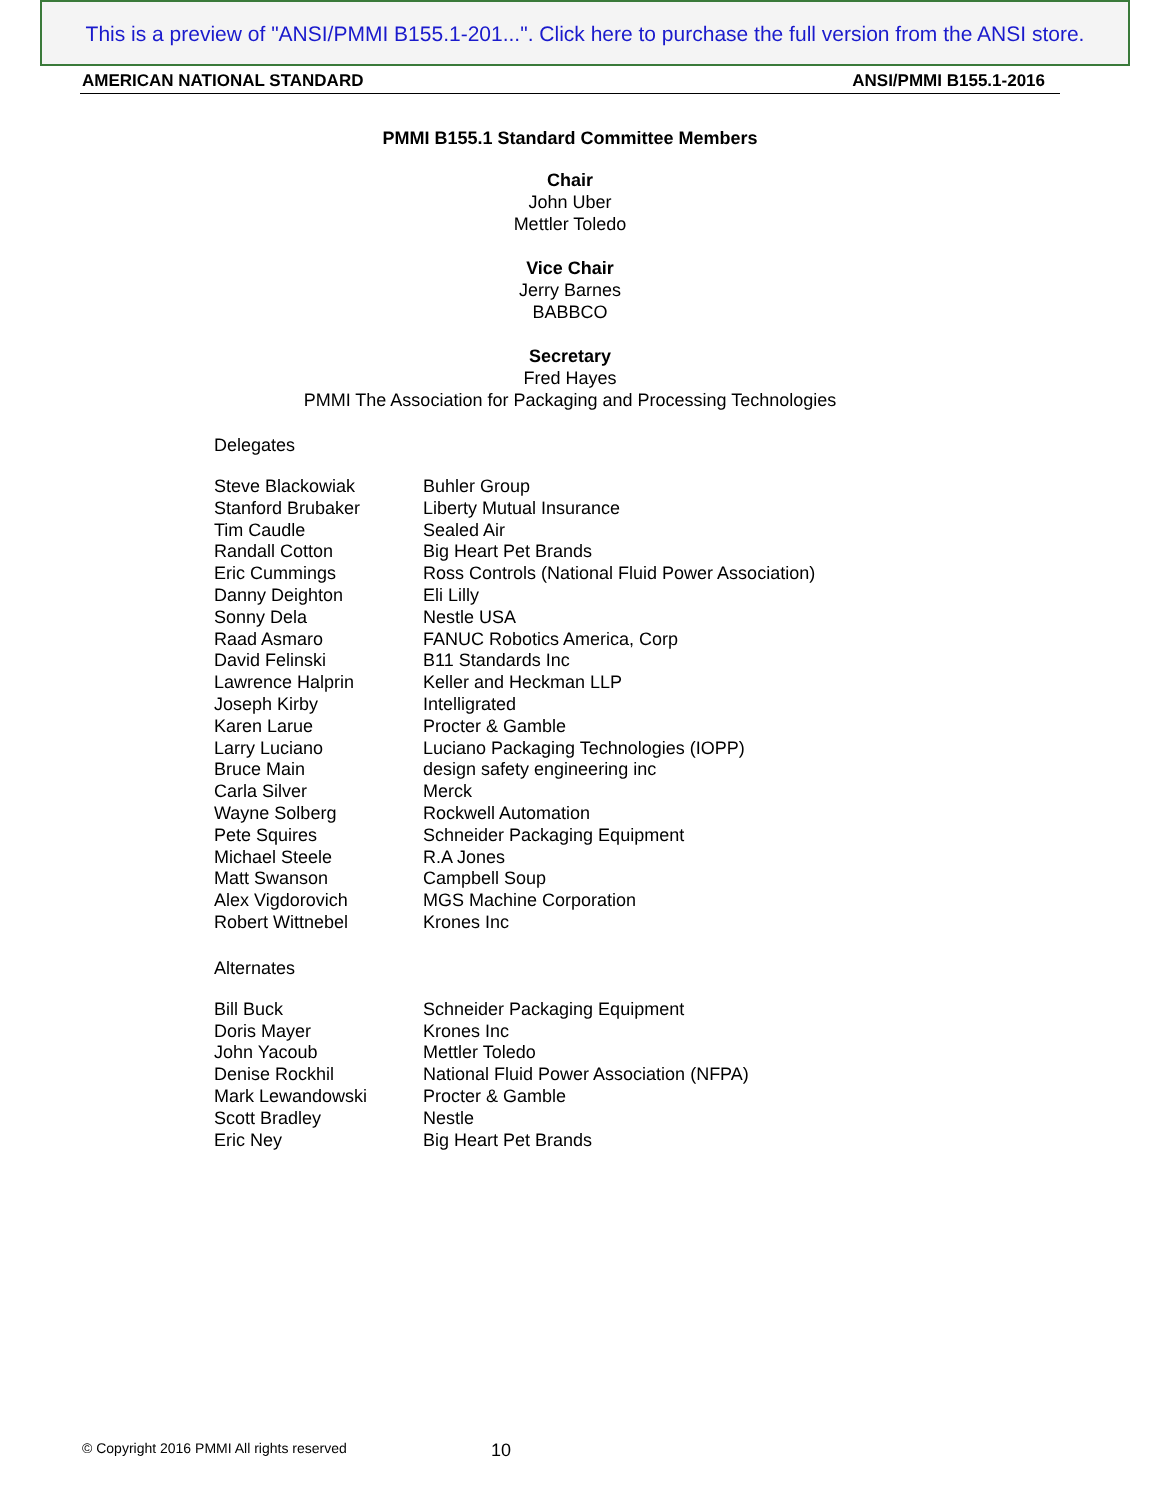This is a preview of "ANSI/PMMI B155.1-201...". Click here to purchase the full version from the ANSI store.
AMERICAN NATIONAL STANDARD ANSI/PMMI B155.1-2016
PMMI B155.1 Standard Committee Members
Chair
John Uber
Mettler Toledo
Vice Chair
Jerry Barnes
BABBCO
Secretary
Fred Hayes
PMMI The Association for Packaging and Processing Technologies
Delegates
| Steve Blackowiak | Buhler Group |
| Stanford Brubaker | Liberty Mutual Insurance |
| Tim Caudle | Sealed Air |
| Randall Cotton | Big Heart Pet Brands |
| Eric Cummings | Ross Controls (National Fluid Power Association) |
| Danny Deighton | Eli Lilly |
| Sonny Dela | Nestle USA |
| Raad Asmaro | FANUC Robotics America, Corp |
| David Felinski | B11 Standards Inc |
| Lawrence Halprin | Keller and Heckman LLP |
| Joseph Kirby | Intelligrated |
| Karen Larue | Procter & Gamble |
| Larry Luciano | Luciano Packaging Technologies (IOPP) |
| Bruce Main | design safety engineering inc |
| Carla Silver | Merck |
| Wayne Solberg | Rockwell Automation |
| Pete Squires | Schneider Packaging Equipment |
| Michael Steele | R.A Jones |
| Matt Swanson | Campbell Soup |
| Alex Vigdorovich | MGS Machine Corporation |
| Robert Wittnebel | Krones Inc |
Alternates
| Bill Buck | Schneider Packaging Equipment |
| Doris Mayer | Krones Inc |
| John Yacoub | Mettler Toledo |
| Denise Rockhil | National Fluid Power Association (NFPA) |
| Mark Lewandowski | Procter & Gamble |
| Scott Bradley | Nestle |
| Eric Ney | Big Heart Pet Brands |
© Copyright 2016 PMMI All rights reserved
10